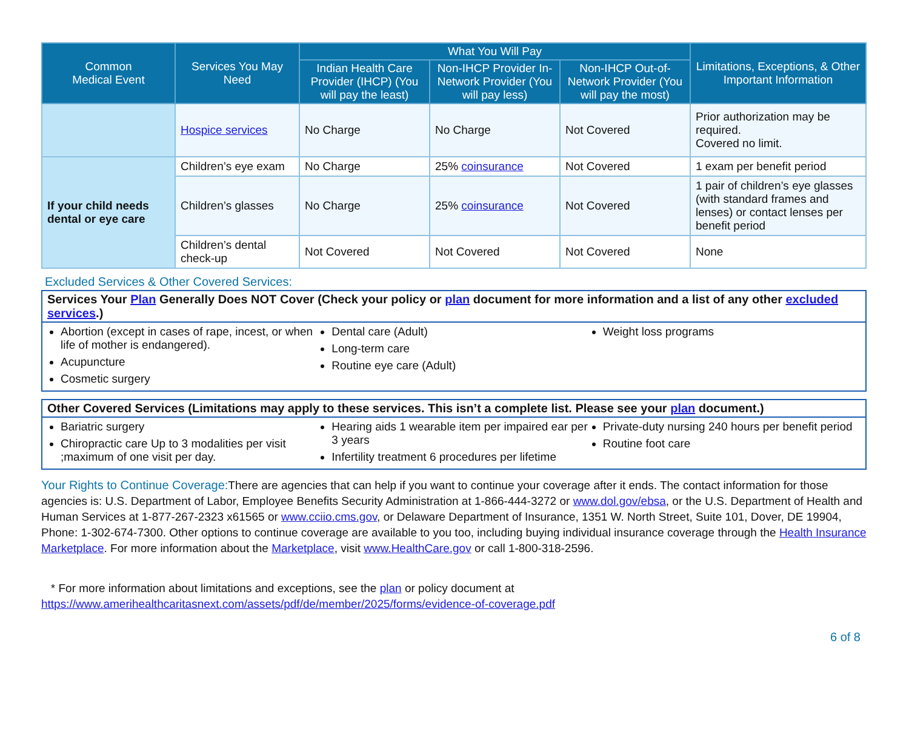| Common Medical Event | Services You May Need | What You Will Pay | | | Limitations, Exceptions, & Other Important Information |
| --- | --- | --- | --- | --- | --- |
| | | Indian Health Care Provider (IHCP) (You will pay the least) | Non-IHCP Provider In-Network Provider (You will pay less) | Non-IHCP Out-of-Network Provider (You will pay the most) | |
| | Hospice services | No Charge | No Charge | Not Covered | Prior authorization may be required. Covered no limit. |
| If your child needs dental or eye care | Children’s eye exam | No Charge | 25% coinsurance | Not Covered | 1 exam per benefit period |
| | Children’s glasses | No Charge | 25% coinsurance | Not Covered | 1 pair of children’s eye glasses (with standard frames and lenses) or contact lenses per benefit period |
| | Children’s dental check-up | Not Covered | Not Covered | Not Covered | None |
Excluded Services & Other Covered Services:
Services Your Plan Generally Does NOT Cover (Check your policy or plan document for more information and a list of any other excluded services.)
Abortion (except in cases of rape, incest, or when life of mother is endangered).
Acupuncture
Cosmetic surgery
Dental care (Adult)
Long-term care
Routine eye care (Adult)
Weight loss programs
Other Covered Services (Limitations may apply to these services. This isn’t a complete list. Please see your plan document.)
Bariatric surgery
Chiropractic care Up to 3 modalities per visit ;maximum of one visit per day.
Hearing aids 1 wearable item per impaired ear per 3 years
Infertility treatment 6 procedures per lifetime
Private-duty nursing 240 hours per benefit period
Routine foot care
Your Rights to Continue Coverage: There are agencies that can help if you want to continue your coverage after it ends. The contact information for those agencies is: U.S. Department of Labor, Employee Benefits Security Administration at 1-866-444-3272 or www.dol.gov/ebsa, or the U.S. Department of Health and Human Services at 1-877-267-2323 x61565 or www.cciio.cms.gov, or Delaware Department of Insurance, 1351 W. North Street, Suite 101, Dover, DE 19904, Phone: 1-302-674-7300. Other options to continue coverage are available to you too, including buying individual insurance coverage through the Health Insurance Marketplace. For more information about the Marketplace, visit www.HealthCare.gov or call 1-800-318-2596.
* For more information about limitations and exceptions, see the plan or policy document at
https://www.amerihealthcaritasnext.com/assets/pdf/de/member/2025/forms/evidence-of-coverage.pdf
6 of 8